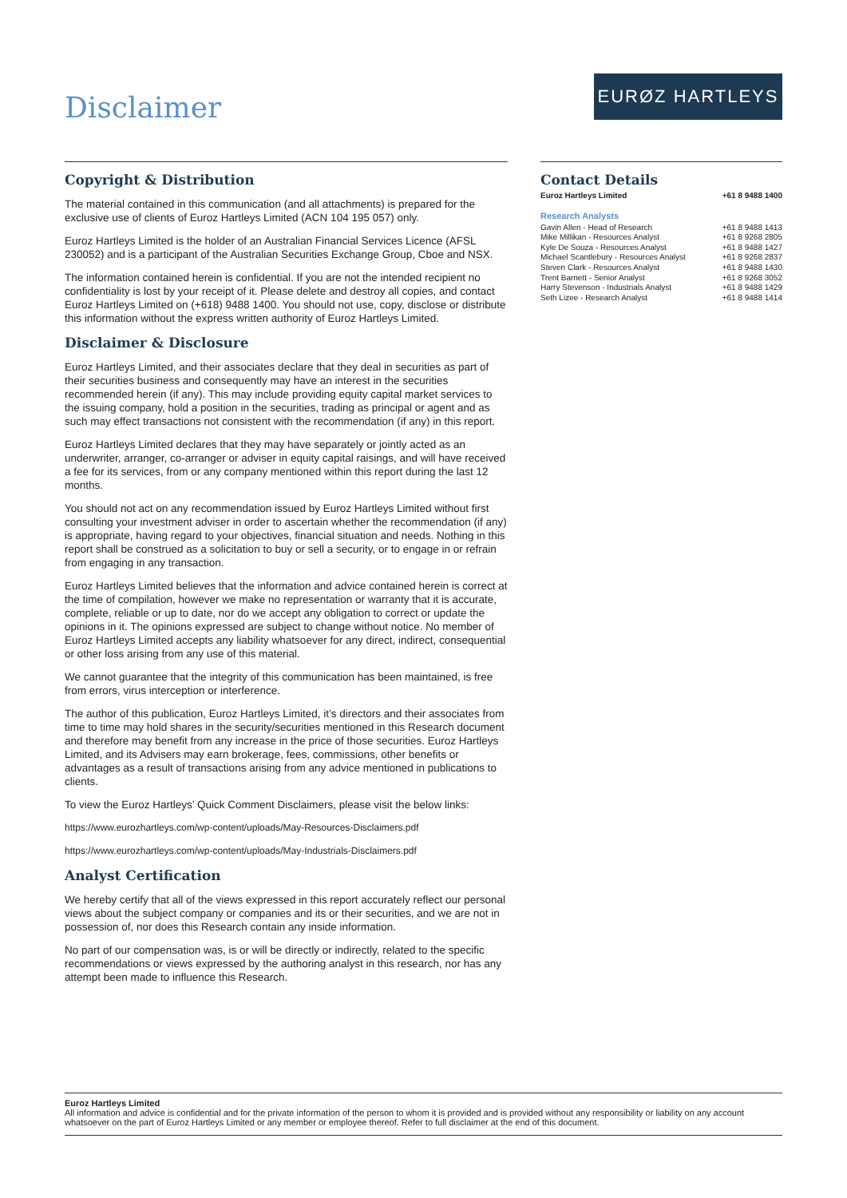Disclaimer
EURØZ HARTLEYS
Copyright & Distribution
The material contained in this communication (and all attachments) is prepared for the exclusive use of clients of Euroz Hartleys Limited (ACN 104 195 057) only.
Euroz Hartleys Limited is the holder of an Australian Financial Services Licence (AFSL 230052) and is a participant of the Australian Securities Exchange Group, Cboe and NSX.
The information contained herein is confidential. If you are not the intended recipient no confidentiality is lost by your receipt of it. Please delete and destroy all copies, and contact Euroz Hartleys Limited on (+618) 9488 1400. You should not use, copy, disclose or distribute this information without the express written authority of Euroz Hartleys Limited.
Disclaimer & Disclosure
Euroz Hartleys Limited, and their associates declare that they deal in securities as part of their securities business and consequently may have an interest in the securities recommended herein (if any). This may include providing equity capital market services to the issuing company, hold a position in the securities, trading as principal or agent and as such may effect transactions not consistent with the recommendation (if any) in this report.
Euroz Hartleys Limited declares that they may have separately or jointly acted as an underwriter, arranger, co-arranger or adviser in equity capital raisings, and will have received a fee for its services, from or any company mentioned within this report during the last 12 months.
You should not act on any recommendation issued by Euroz Hartleys Limited without first consulting your investment adviser in order to ascertain whether the recommendation (if any) is appropriate, having regard to your objectives, financial situation and needs. Nothing in this report shall be construed as a solicitation to buy or sell a security, or to engage in or refrain from engaging in any transaction.
Euroz Hartleys Limited believes that the information and advice contained herein is correct at the time of compilation, however we make no representation or warranty that it is accurate, complete, reliable or up to date, nor do we accept any obligation to correct or update the opinions in it. The opinions expressed are subject to change without notice. No member of Euroz Hartleys Limited accepts any liability whatsoever for any direct, indirect, consequential or other loss arising from any use of this material.
We cannot guarantee that the integrity of this communication has been maintained, is free from errors, virus interception or interference.
The author of this publication, Euroz Hartleys Limited, it’s directors and their associates from time to time may hold shares in the security/securities mentioned in this Research document and therefore may benefit from any increase in the price of those securities. Euroz Hartleys Limited, and its Advisers may earn brokerage, fees, commissions, other benefits or advantages as a result of transactions arising from any advice mentioned in publications to clients.
To view the Euroz Hartleys’ Quick Comment Disclaimers, please visit the below links:
https://www.eurozhartleys.com/wp-content/uploads/May-Resources-Disclaimers.pdf
https://www.eurozhartleys.com/wp-content/uploads/May-Industrials-Disclaimers.pdf
Analyst Certification
We hereby certify that all of the views expressed in this report accurately reflect our personal views about the subject company or companies and its or their securities, and we are not in possession of, nor does this Research contain any inside information.
No part of our compensation was, is or will be directly or indirectly, related to the specific recommendations or views expressed by the authoring analyst in this research, nor has any attempt been made to influence this Research.
Contact Details
| Euroz Hartleys Limited | +61 8 9488 1400 |
Research Analysts
| Gavin Allen - Head of Research | +61 8 9488 1413 |
| Mike Millikan - Resources Analyst | +61 8 9268 2805 |
| Kyle De Souza - Resources Analyst | +61 8 9488 1427 |
| Michael Scantlebury - Resources Analyst | +61 8 9268 2837 |
| Steven Clark - Resources Analyst | +61 8 9488 1430 |
| Trent Barnett - Senior Analyst | +61 8 9268 3052 |
| Harry Stevenson - Industrials Analyst | +61 8 9488 1429 |
| Seth Lizee - Research Analyst | +61 8 9488 1414 |
Euroz Hartleys Limited
All information and advice is confidential and for the private information of the person to whom it is provided and is provided without any responsibility or liability on any account whatsoever on the part of Euroz Hartleys Limited or any member or employee thereof. Refer to full disclaimer at the end of this document.